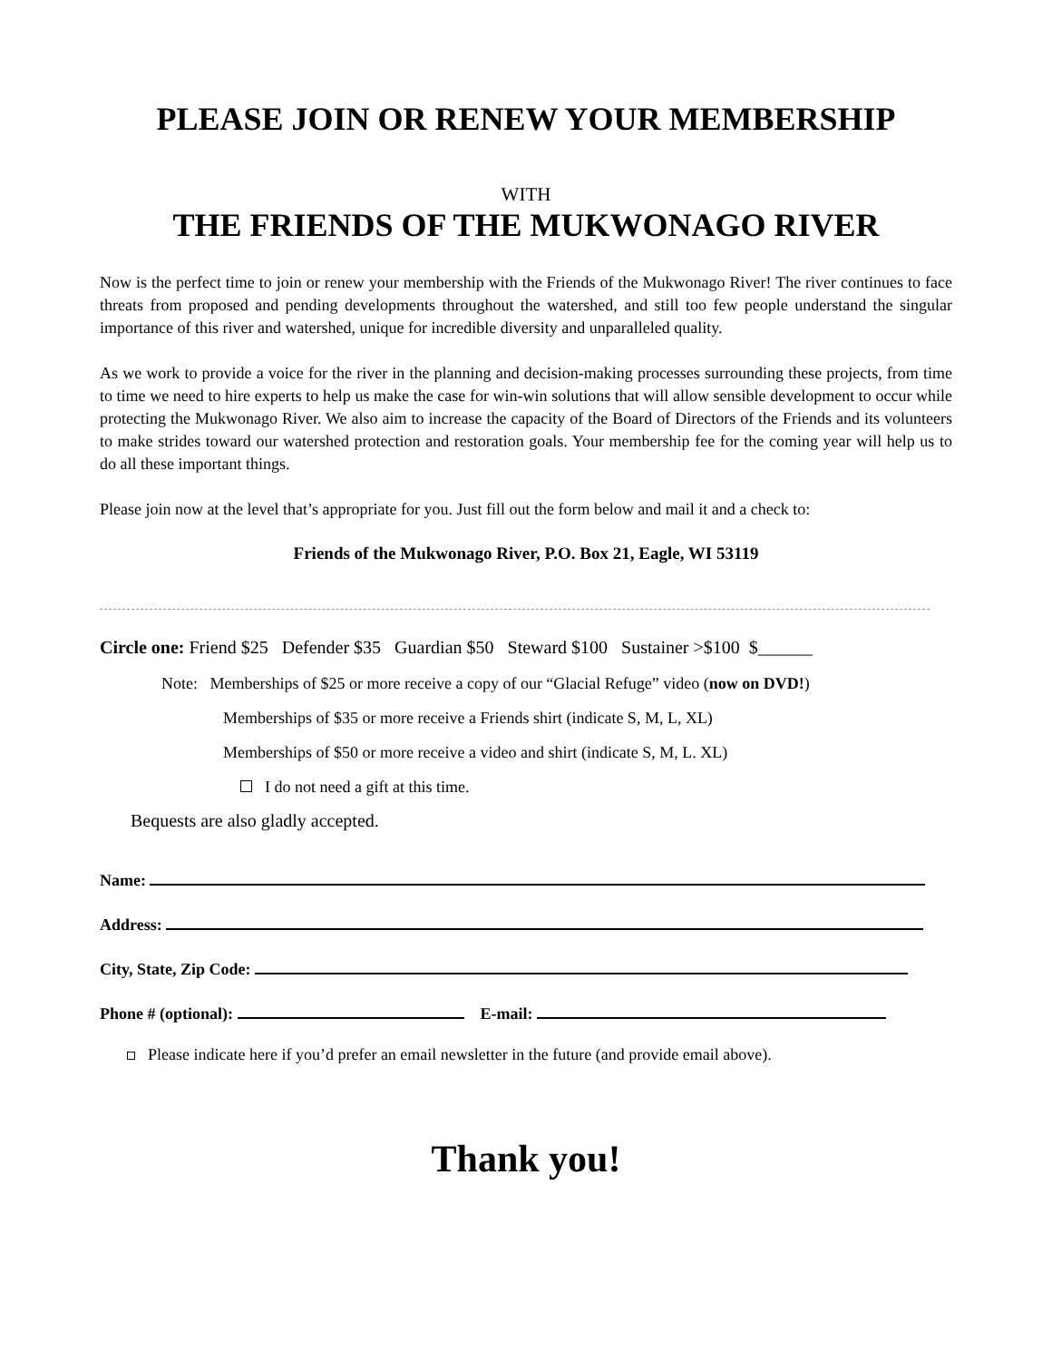PLEASE JOIN OR RENEW YOUR MEMBERSHIP
WITH
THE FRIENDS OF THE MUKWONAGO RIVER
Now is the perfect time to join or renew your membership with the Friends of the Mukwonago River! The river continues to face threats from proposed and pending developments throughout the watershed, and still too few people understand the singular importance of this river and watershed, unique for incredible diversity and unparalleled quality.
As we work to provide a voice for the river in the planning and decision-making processes surrounding these projects, from time to time we need to hire experts to help us make the case for win-win solutions that will allow sensible development to occur while protecting the Mukwonago River. We also aim to increase the capacity of the Board of Directors of the Friends and its volunteers to make strides toward our watershed protection and restoration goals. Your membership fee for the coming year will help us to do all these important things.
Please join now at the level that’s appropriate for you. Just fill out the form below and mail it and a check to:
Friends of the Mukwonago River, P.O. Box 21, Eagle, WI 53119
Circle one: Friend $25 Defender $35 Guardian $50 Steward $100 Sustainer >$100 $______
Note: Memberships of $25 or more receive a copy of our “Glacial Refuge” video (now on DVD!)
Memberships of $35 or more receive a Friends shirt (indicate S, M, L, XL)
Memberships of $50 or more receive a video and shirt (indicate S, M, L. XL)
I do not need a gift at this time.
Bequests are also gladly accepted.
Name:
Address:
City, State, Zip Code:
Phone # (optional): E-mail:
Please indicate here if you’d prefer an email newsletter in the future (and provide email above).
Thank you!